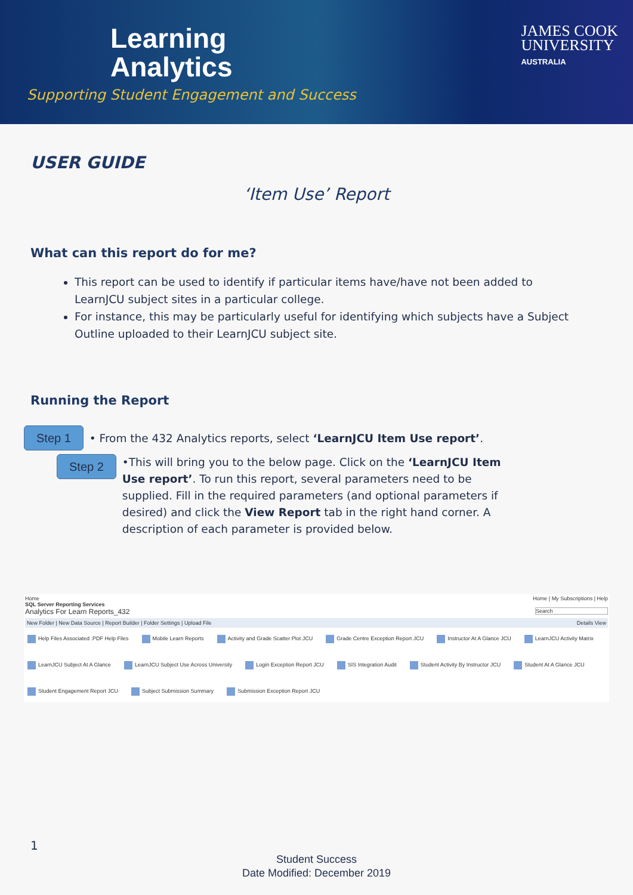Learning
Analytics
Supporting Student Engagement and Success
JAMES COOK
UNIVERSITY
AUSTRALIA
USER GUIDE
‘Item Use’ Report
What can this report do for me?
This report can be used to identify if particular items have/have not been added to LearnJCU subject sites in a particular college.
For instance, this may be particularly useful for identifying which subjects have a Subject Outline uploaded to their LearnJCU subject site.
Running the Report
Step 1 • From the 432 Analytics reports, select ‘LearnJCU Item Use report’.
Step 2 •This will bring you to the below page. Click on the ‘LearnJCU Item Use report’. To run this report, several parameters need to be supplied. Fill in the required parameters (and optional parameters if desired) and click the View Report tab in the right hand corner. A description of each parameter is provided below.
Home Home | My Subscriptions | Help
SQL Server Reporting Services
Analytics For Learn Reports_432 Search
New Folder | New Data Source | Report Builder | Folder Settings | Upload File Details View
Help Files Associated .PDF Help Files Mobile Learn Reports Activity and Grade Scatter Plot JCU Grade Centre Exception Report JCU Instructor At A Glance JCU LearnJCU Activity Matrix LearnJCU Subject At A Glance LearnJCU Subject Use Across University Login Exception Report JCU SIS Integration Audit Student Activity By Instructor JCU Student At A Glance JCU Student Engagement Report JCU Subject Submission Summary Submission Exception Report JCU
1
Student Success
Date Modified: December 2019